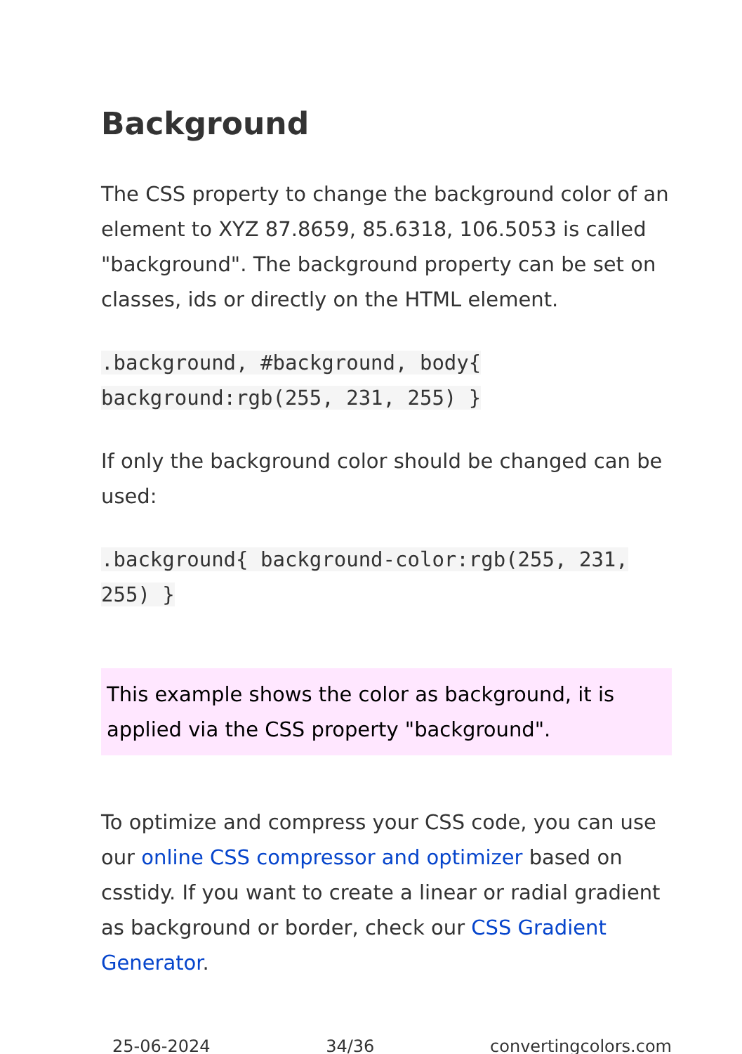Background
The CSS property to change the background color of an element to XYZ 87.8659, 85.6318, 106.5053 is called "background". The background property can be set on classes, ids or directly on the HTML element.
.background, #background, body{ background:rgb(255, 231, 255) }
If only the background color should be changed can be used:
.background{ background-color:rgb(255, 231, 255) }
This example shows the color as background, it is applied via the CSS property "background".
To optimize and compress your CSS code, you can use our online CSS compressor and optimizer based on csstidy. If you want to create a linear or radial gradient as background or border, check our CSS Gradient Generator.
25-06-2024 34/36 convertingcolors.com